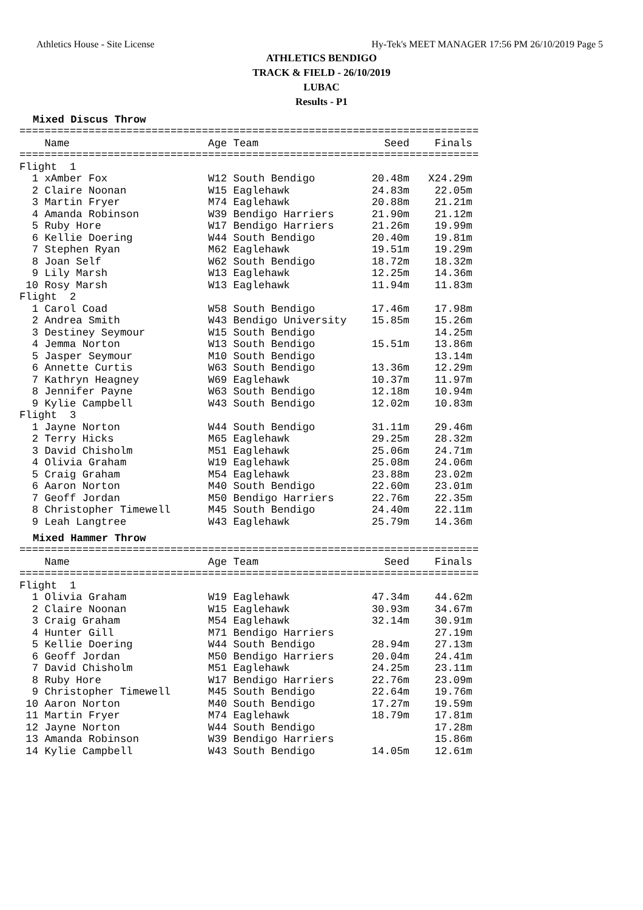Athletics House - Site License Hy-Tek's MEET MANAGER 17:56 PM 26/10/2019 Page 5
ATHLETICS BENDIGO
TRACK & FIELD - 26/10/2019
LUBAC
Results - P1
Mixed Discus Throw
=========================================================================
    Name                      Age Team                    Seed    Finals
=========================================================================
Flight  1
  1 xAmber Fox                W12 South Bendigo         20.48m   X24.29m
  2 Claire Noonan             W15 Eaglehawk             24.83m    22.05m
  3 Martin Fryer              M74 Eaglehawk             20.88m    21.21m
  4 Amanda Robinson           W39 Bendigo Harriers      21.90m    21.12m
  5 Ruby Hore                 W17 Bendigo Harriers      21.26m    19.99m
  6 Kellie Doering            W44 South Bendigo         20.40m    19.81m
  7 Stephen Ryan              M62 Eaglehawk             19.51m    19.29m
  8 Joan Self                 W62 South Bendigo         18.72m    18.32m
  9 Lily Marsh                W13 Eaglehawk             12.25m    14.36m
 10 Rosy Marsh                W13 Eaglehawk             11.94m    11.83m
Flight  2
  1 Carol Coad                W58 South Bendigo         17.46m    17.98m
  2 Andrea Smith              W43 Bendigo University    15.85m    15.26m
  3 Destiney Seymour          W15 South Bendigo                   14.25m
  4 Jemma Norton              W13 South Bendigo         15.51m    13.86m
  5 Jasper Seymour            M10 South Bendigo                   13.14m
  6 Annette Curtis            W63 South Bendigo         13.36m    12.29m
  7 Kathryn Heagney           W69 Eaglehawk             10.37m    11.97m
  8 Jennifer Payne            W63 South Bendigo         12.18m    10.94m
  9 Kylie Campbell            W43 South Bendigo         12.02m    10.83m
Flight  3
  1 Jayne Norton              W44 South Bendigo         31.11m    29.46m
  2 Terry Hicks               M65 Eaglehawk             29.25m    28.32m
  3 David Chisholm            M51 Eaglehawk             25.06m    24.71m
  4 Olivia Graham             W19 Eaglehawk             25.08m    24.06m
  5 Craig Graham              M54 Eaglehawk             23.88m    23.02m
  6 Aaron Norton              M40 South Bendigo         22.60m    23.01m
  7 Geoff Jordan              M50 Bendigo Harriers      22.76m    22.35m
  8 Christopher Timewell      M45 South Bendigo         24.40m    22.11m
  9 Leah Langtree             W43 Eaglehawk             25.79m    14.36m
Mixed Hammer Throw
=========================================================================
    Name                      Age Team                    Seed    Finals
=========================================================================
Flight  1
  1 Olivia Graham             W19 Eaglehawk             47.34m    44.62m
  2 Claire Noonan             W15 Eaglehawk             30.93m    34.67m
  3 Craig Graham              M54 Eaglehawk             32.14m    30.91m
  4 Hunter Gill               M71 Bendigo Harriers                27.19m
  5 Kellie Doering            W44 South Bendigo         28.94m    27.13m
  6 Geoff Jordan              M50 Bendigo Harriers      20.04m    24.41m
  7 David Chisholm            M51 Eaglehawk             24.25m    23.11m
  8 Ruby Hore                 W17 Bendigo Harriers      22.76m    23.09m
  9 Christopher Timewell      M45 South Bendigo         22.64m    19.76m
 10 Aaron Norton              M40 South Bendigo         17.27m    19.59m
 11 Martin Fryer              M74 Eaglehawk             18.79m    17.81m
 12 Jayne Norton              W44 South Bendigo                   17.28m
 13 Amanda Robinson           W39 Bendigo Harriers                15.86m
 14 Kylie Campbell            W43 South Bendigo         14.05m    12.61m